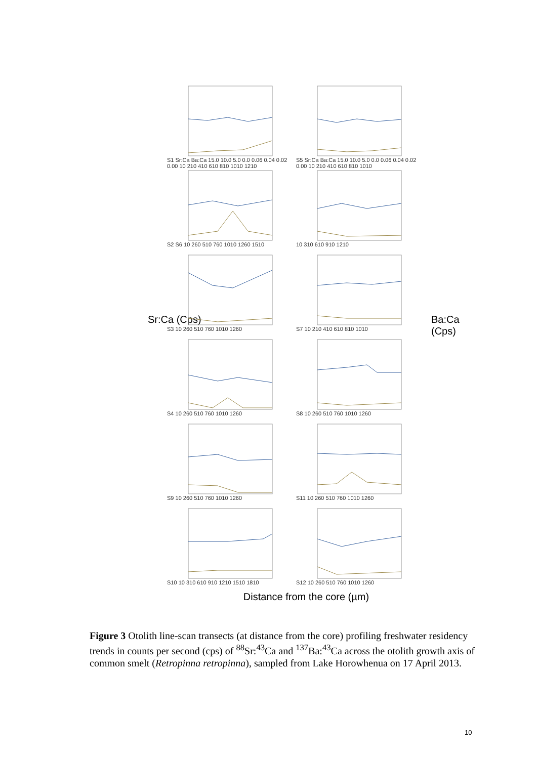Sr:Ca (Cps) Ba:Ca (Cps)
S1 Sr:Ca Ba:Ca 15.0 10.0 5.0 0.0 0.06 0.04 0.02 0.00 10 210 410 610 810 1010 1210
S5 Sr:Ca Ba:Ca 15.0 10.0 5.0 0.0 0.06 0.04 0.02 0.00 10 210 410 610 810 1010
S2 S6 10 260 510 760 1010 1260 1510
10 310 610 910 1210
S3 10 260 510 760 1010 1260
S7 10 210 410 610 810 1010
S4 10 260 510 760 1010 1260
S8 10 260 510 760 1010 1260
S9 10 260 510 760 1010 1260
S11 10 260 510 760 1010 1260
S10 10 310 610 910 1210 1510 1810
S12 10 260 510 760 1010 1260
Distance from the core (µm)
Figure 3 Otolith line-scan transects (at distance from the core) profiling freshwater residency trends in counts per second (cps) of <sup>88</sup>Sr:<sup>43</sup>Ca and <sup>137</sup>Ba:<sup>43</sup>Ca across the otolith growth axis of common smelt (Retropinna retropinna), sampled from Lake Horowhenua on 17 April 2013.
10